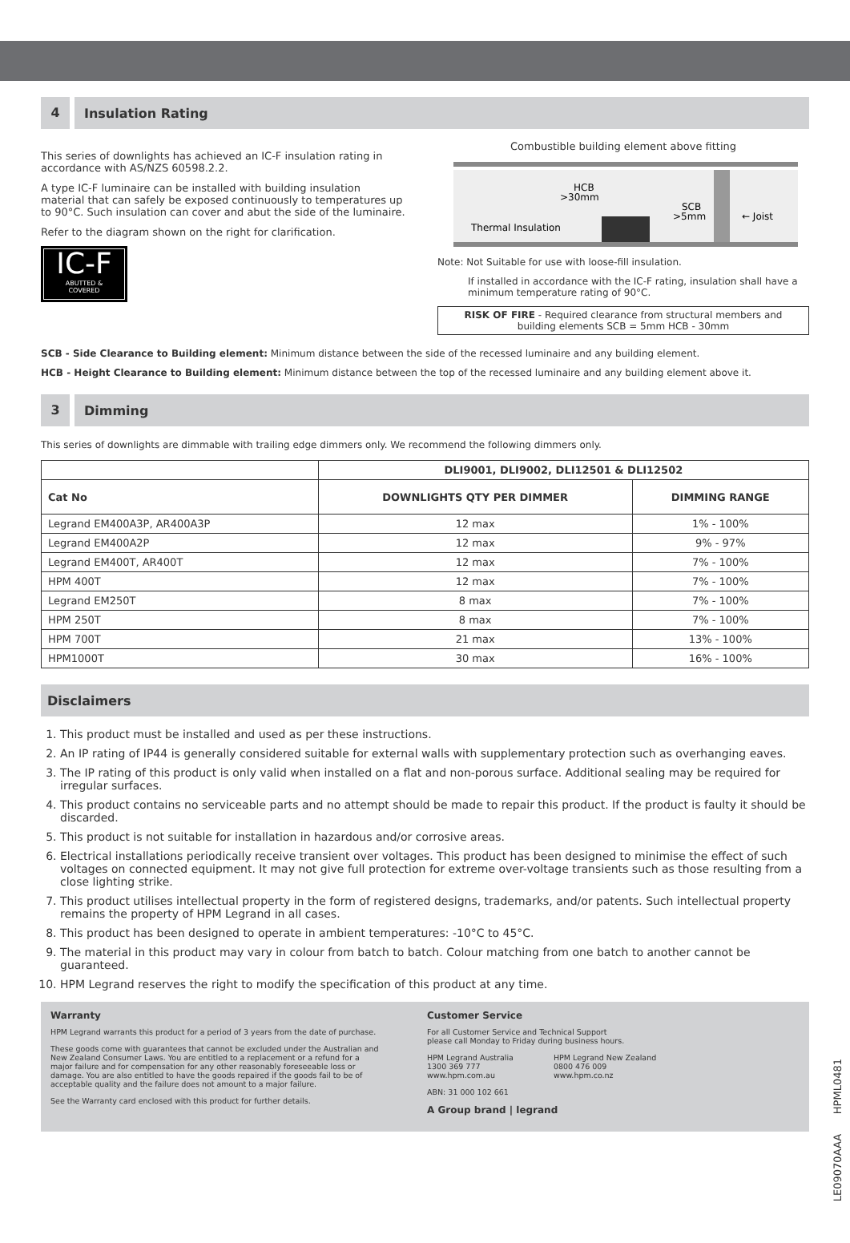4 Insulation Rating
This series of downlights has achieved an IC-F insulation rating in accordance with AS/NZS 60598.2.2.
A type IC-F luminaire can be installed with building insulation material that can safely be exposed continuously to temperatures up to 90°C. Such insulation can cover and abut the side of the luminaire.
Refer to the diagram shown on the right for clarification.
IC-F
ABUTTED &
COVERED
Combustible building element above fitting
HCB
>30mm
SCB
>5mm
Thermal Insulation
← Joist
Note: Not Suitable for use with loose-fill insulation.
If installed in accordance with the IC-F rating, insulation shall have a minimum temperature rating of 90°C.
RISK OF FIRE - Required clearance from structural members and building elements SCB = 5mm HCB - 30mm
SCB - Side Clearance to Building element: Minimum distance between the side of the recessed luminaire and any building element.
HCB - Height Clearance to Building element: Minimum distance between the top of the recessed luminaire and any building element above it.
3 Dimming
This series of downlights are dimmable with trailing edge dimmers only. We recommend the following dimmers only.
| | DLI9001, DLI9002, DLI12501 & DLI12502 | |
| --- | --- | --- |
| Cat No | DOWNLIGHTS QTY PER DIMMER | DIMMING RANGE |
| Legrand EM400A3P, AR400A3P | 12 max | 1% - 100% |
| Legrand EM400A2P | 12 max | 9% - 97% |
| Legrand EM400T, AR400T | 12 max | 7% - 100% |
| HPM 400T | 12 max | 7% - 100% |
| Legrand EM250T | 8 max | 7% - 100% |
| HPM 250T | 8 max | 7% - 100% |
| HPM 700T | 21 max | 13% - 100% |
| HPM1000T | 30 max | 16% - 100% |
Disclaimers
1. This product must be installed and used as per these instructions.
2. An IP rating of IP44 is generally considered suitable for external walls with supplementary protection such as overhanging eaves.
3. The IP rating of this product is only valid when installed on a flat and non-porous surface. Additional sealing may be required for irregular surfaces.
4. This product contains no serviceable parts and no attempt should be made to repair this product. If the product is faulty it should be discarded.
5. This product is not suitable for installation in hazardous and/or corrosive areas.
6. Electrical installations periodically receive transient over voltages. This product has been designed to minimise the effect of such voltages on connected equipment. It may not give full protection for extreme over-voltage transients such as those resulting from a close lighting strike.
7. This product utilises intellectual property in the form of registered designs, trademarks, and/or patents. Such intellectual property remains the property of HPM Legrand in all cases.
8. This product has been designed to operate in ambient temperatures: -10°C to 45°C.
9. The material in this product may vary in colour from batch to batch. Colour matching from one batch to another cannot be guaranteed.
10. HPM Legrand reserves the right to modify the specification of this product at any time.
Warranty
HPM Legrand warrants this product for a period of 3 years from the date of purchase.
These goods come with guarantees that cannot be excluded under the Australian and New Zealand Consumer Laws. You are entitled to a replacement or a refund for a major failure and for compensation for any other reasonably foreseeable loss or damage. You are also entitled to have the goods repaired if the goods fail to be of acceptable quality and the failure does not amount to a major failure.
See the Warranty card enclosed with this product for further details.
Customer Service
For all Customer Service and Technical Support
please call Monday to Friday during business hours.
HPM Legrand Australia
1300 369 777
www.hpm.com.au
HPM Legrand New Zealand
0800 476 009
www.hpm.co.nz
ABN: 31 000 102 661
A Group brand | legrand
LE09070AAA HPML0481